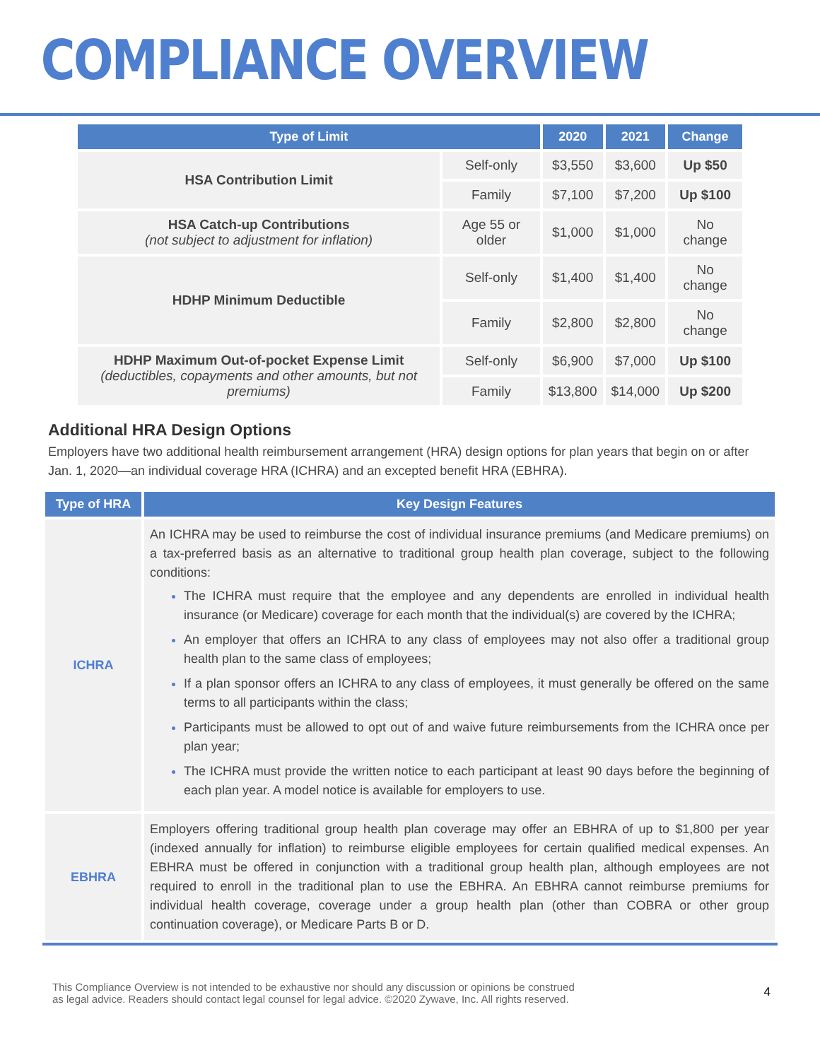COMPLIANCE OVERVIEW
| Type of Limit | | 2020 | 2021 | Change |
| --- | --- | --- | --- | --- |
| HSA Contribution Limit | Self-only | $3,550 | $3,600 | Up $50 |
| | Family | $7,100 | $7,200 | Up $100 |
| HSA Catch-up Contributions (not subject to adjustment for inflation) | Age 55 or older | $1,000 | $1,000 | No change |
| HDHP Minimum Deductible | Self-only | $1,400 | $1,400 | No change |
| | Family | $2,800 | $2,800 | No change |
| HDHP Maximum Out-of-pocket Expense Limit (deductibles, copayments and other amounts, but not premiums) | Self-only | $6,900 | $7,000 | Up $100 |
| | Family | $13,800 | $14,000 | Up $200 |
Additional HRA Design Options
Employers have two additional health reimbursement arrangement (HRA) design options for plan years that begin on or after Jan. 1, 2020—an individual coverage HRA (ICHRA) and an excepted benefit HRA (EBHRA).
| Type of HRA | Key Design Features |
| --- | --- |
| ICHRA | An ICHRA may be used to reimburse the cost of individual insurance premiums (and Medicare premiums) on a tax-preferred basis as an alternative to traditional group health plan coverage, subject to the following conditions: The ICHRA must require that the employee and any dependents are enrolled in individual health insurance (or Medicare) coverage for each month that the individual(s) are covered by the ICHRA; An employer that offers an ICHRA to any class of employees may not also offer a traditional group health plan to the same class of employees; If a plan sponsor offers an ICHRA to any class of employees, it must generally be offered on the same terms to all participants within the class; Participants must be allowed to opt out of and waive future reimbursements from the ICHRA once per plan year; The ICHRA must provide the written notice to each participant at least 90 days before the beginning of each plan year. A model notice is available for employers to use. |
| EBHRA | Employers offering traditional group health plan coverage may offer an EBHRA of up to $1,800 per year (indexed annually for inflation) to reimburse eligible employees for certain qualified medical expenses. An EBHRA must be offered in conjunction with a traditional group health plan, although employees are not required to enroll in the traditional plan to use the EBHRA. An EBHRA cannot reimburse premiums for individual health coverage, coverage under a group health plan (other than COBRA or other group continuation coverage), or Medicare Parts B or D. |
This Compliance Overview is not intended to be exhaustive nor should any discussion or opinions be construed
as legal advice. Readers should contact legal counsel for legal advice. ©2020 Zywave, Inc. All rights reserved.
4